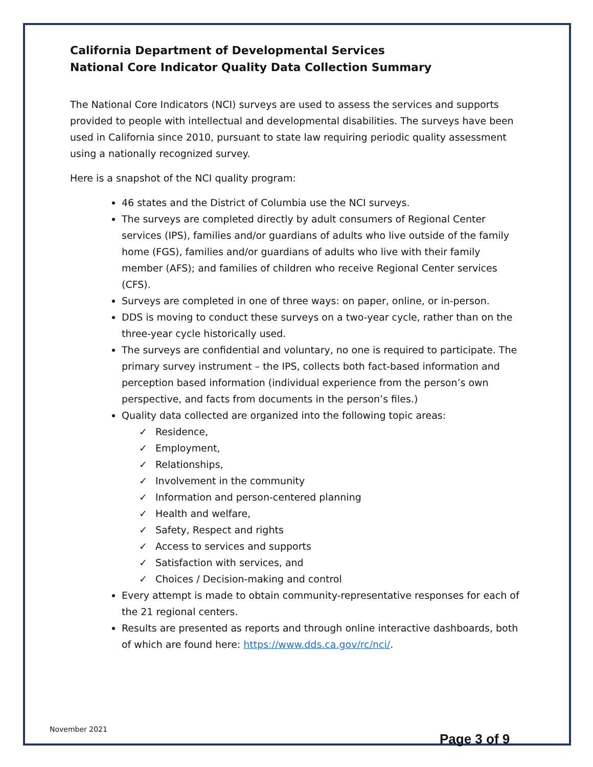California Department of Developmental Services
National Core Indicator Quality Data Collection Summary
The National Core Indicators (NCI) surveys are used to assess the services and supports provided to people with intellectual and developmental disabilities. The surveys have been used in California since 2010, pursuant to state law requiring periodic quality assessment using a nationally recognized survey.
Here is a snapshot of the NCI quality program:
46 states and the District of Columbia use the NCI surveys.
The surveys are completed directly by adult consumers of Regional Center services (IPS), families and/or guardians of adults who live outside of the family home (FGS), families and/or guardians of adults who live with their family member (AFS); and families of children who receive Regional Center services (CFS).
Surveys are completed in one of three ways: on paper, online, or in-person.
DDS is moving to conduct these surveys on a two-year cycle, rather than on the three-year cycle historically used.
The surveys are confidential and voluntary, no one is required to participate. The primary survey instrument – the IPS, collects both fact-based information and perception based information (individual experience from the person’s own perspective, and facts from documents in the person’s files.)
Quality data collected are organized into the following topic areas:
✓ Residence,
✓ Employment,
✓ Relationships,
✓ Involvement in the community
✓ Information and person-centered planning
✓ Health and welfare,
✓ Safety, Respect and rights
✓ Access to services and supports
✓ Satisfaction with services, and
✓ Choices / Decision-making and control
Every attempt is made to obtain community-representative responses for each of the 21 regional centers.
Results are presented as reports and through online interactive dashboards, both of which are found here: https://www.dds.ca.gov/rc/nci/.
November 2021
Page 3 of 9